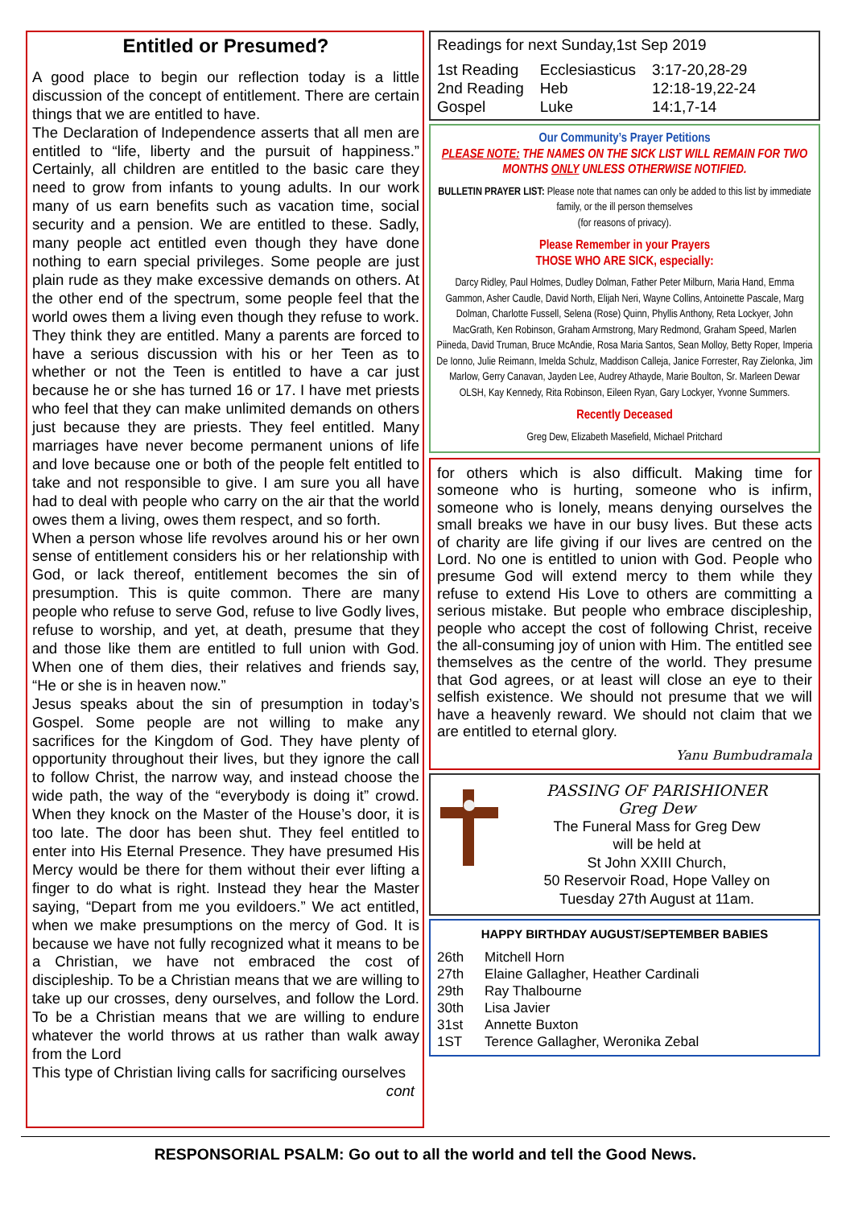Entitled or Presumed?
A good place to begin our reflection today is a little discussion of the concept of entitlement. There are certain things that we are entitled to have.
The Declaration of Independence asserts that all men are entitled to “life, liberty and the pursuit of happiness.” Certainly, all children are entitled to the basic care they need to grow from infants to young adults. In our work many of us earn benefits such as vacation time, social security and a pension. We are entitled to these. Sadly, many people act entitled even though they have done nothing to earn special privileges. Some people are just plain rude as they make excessive demands on others. At the other end of the spectrum, some people feel that the world owes them a living even though they refuse to work. They think they are entitled. Many a parents are forced to have a serious discussion with his or her Teen as to whether or not the Teen is entitled to have a car just because he or she has turned 16 or 17. I have met priests who feel that they can make unlimited demands on others just because they are priests. They feel entitled. Many marriages have never become permanent unions of life and love because one or both of the people felt entitled to take and not responsible to give. I am sure you all have had to deal with people who carry on the air that the world owes them a living, owes them respect, and so forth.
When a person whose life revolves around his or her own sense of entitlement considers his or her relationship with God, or lack thereof, entitlement becomes the sin of presumption. This is quite common. There are many people who refuse to serve God, refuse to live Godly lives, refuse to worship, and yet, at death, presume that they and those like them are entitled to full union with God. When one of them dies, their relatives and friends say, “He or she is in heaven now.”
Jesus speaks about the sin of presumption in today’s Gospel. Some people are not willing to make any sacrifices for the Kingdom of God. They have plenty of opportunity throughout their lives, but they ignore the call to follow Christ, the narrow way, and instead choose the wide path, the way of the “everybody is doing it” crowd. When they knock on the Master of the House’s door, it is too late. The door has been shut. They feel entitled to enter into His Eternal Presence. They have presumed His Mercy would be there for them without their ever lifting a finger to do what is right. Instead they hear the Master saying, “Depart from me you evildoers.” We act entitled, when we make presumptions on the mercy of God. It is because we have not fully recognized what it means to be a Christian, we have not embraced the cost of discipleship. To be a Christian means that we are willing to take up our crosses, deny ourselves, and follow the Lord. To be a Christian means that we are willing to endure whatever the world throws at us rather than walk away from the Lord
This type of Christian living calls for sacrificing ourselves
cont
Readings for next Sunday,1st Sep 2019
| 1st Reading | Ecclesiasticus | 3:17-20,28-29 |
| 2nd Reading | Heb | 12:18-19,22-24 |
| Gospel | Luke | 14:1,7-14 |
Our Community’s Prayer Petitions
PLEASE NOTE: THE NAMES ON THE SICK LIST WILL REMAIN FOR TWO MONTHS ONLY UNLESS OTHERWISE NOTIFIED.
BULLETIN PRAYER LIST: Please note that names can only be added to this list by immediate family, or the ill person themselves
(for reasons of privacy).
Please Remember in your Prayers
THOSE WHO ARE SICK, especially:
Darcy Ridley, Paul Holmes, Dudley Dolman, Father Peter Milburn, Maria Hand, Emma Gammon, Asher Caudle, David North, Elijah Neri, Wayne Collins, Antoinette Pascale, Marg Dolman, Charlotte Fussell, Selena (Rose) Quinn, Phyllis Anthony, Reta Lockyer, John MacGrath, Ken Robinson, Graham Armstrong, Mary Redmond, Graham Speed, Marlen Piineda, David Truman, Bruce McAndie, Rosa Maria Santos, Sean Molloy, Betty Roper, Imperia De Ionno, Julie Reimann, Imelda Schulz, Maddison Calleja, Janice Forrester, Ray Zielonka, Jim Marlow, Gerry Canavan, Jayden Lee, Audrey Athayde, Marie Boulton, Sr. Marleen Dewar OLSH, Kay Kennedy, Rita Robinson, Eileen Ryan, Gary Lockyer, Yvonne Summers.
Recently Deceased
Greg Dew, Elizabeth Masefield, Michael Pritchard
for others which is also difficult. Making time for someone who is hurting, someone who is infirm, someone who is lonely, means denying ourselves the small breaks we have in our busy lives. But these acts of charity are life giving if our lives are centred on the Lord. No one is entitled to union with God. People who presume God will extend mercy to them while they refuse to extend His Love to others are committing a serious mistake. But people who embrace discipleship, people who accept the cost of following Christ, receive the all-consuming joy of union with Him. The entitled see themselves as the centre of the world. They presume that God agrees, or at least will close an eye to their selfish existence. We should not presume that we will have a heavenly reward. We should not claim that we are entitled to eternal glory.
Yanu Bumbudramala
PASSING OF PARISHIONER
Greg Dew
The Funeral Mass for Greg Dew
will be held at
St John XXIII Church,
50 Reservoir Road, Hope Valley on
Tuesday 27th August at 11am.
HAPPY BIRTHDAY AUGUST/SEPTEMBER BABIES
| 26th | Mitchell Horn |
| 27th | Elaine Gallagher, Heather Cardinali |
| 29th | Ray Thalbourne |
| 30th | Lisa Javier |
| 31st | Annette Buxton |
| 1ST | Terence Gallagher, Weronika Zebal |
RESPONSORIAL PSALM: Go out to all the world and tell the Good News.